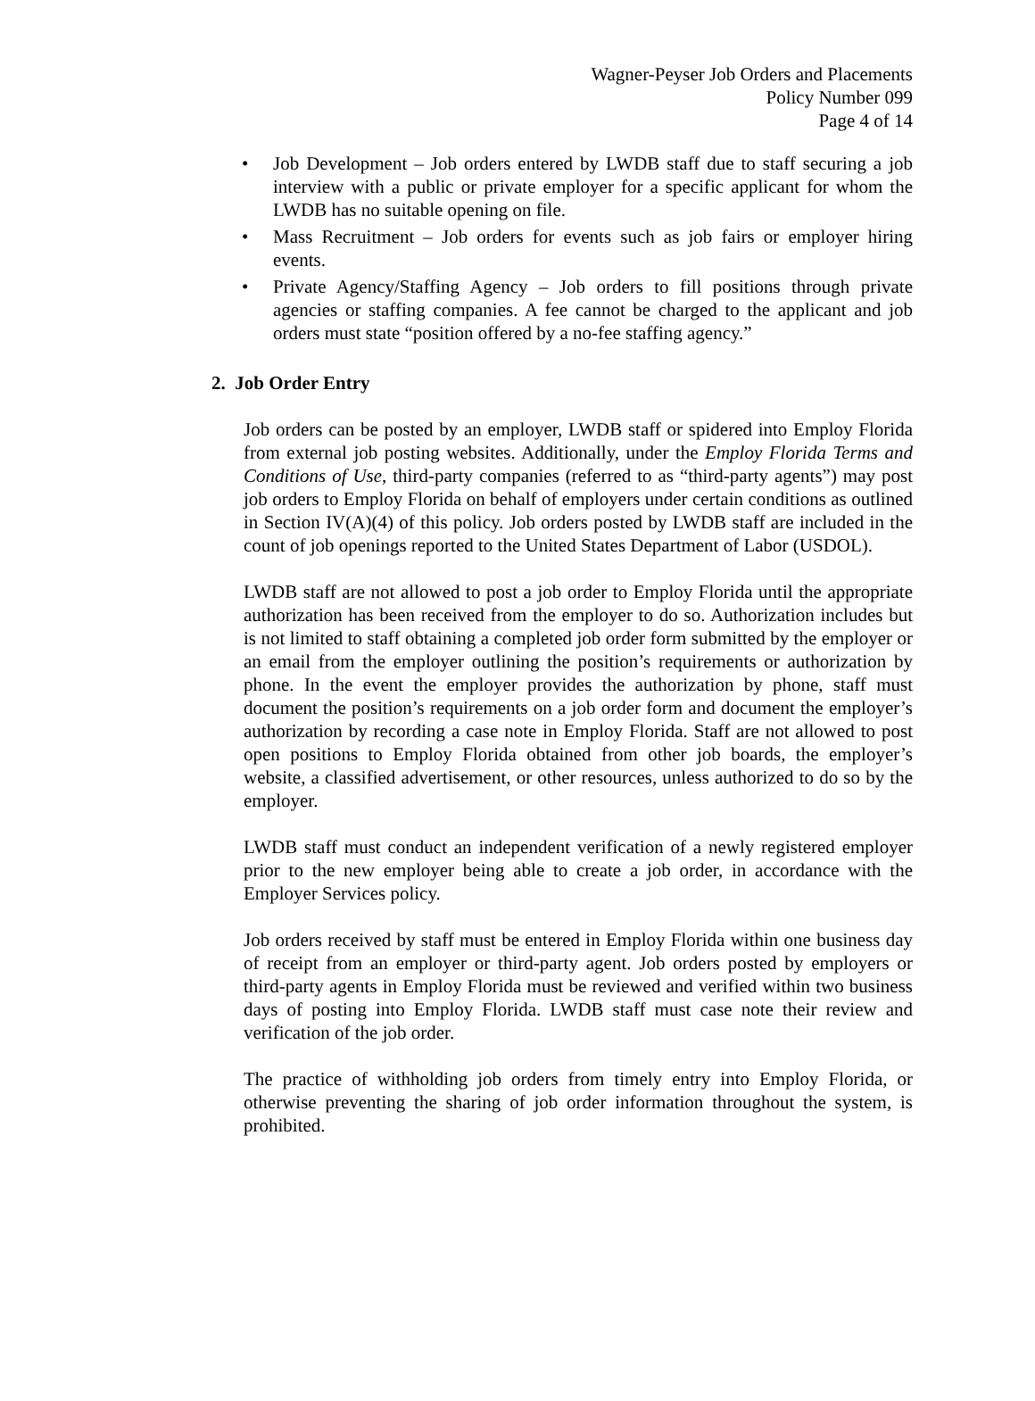Wagner-Peyser Job Orders and Placements
Policy Number 099
Page 4 of 14
• Job Development – Job orders entered by LWDB staff due to staff securing a job interview with a public or private employer for a specific applicant for whom the LWDB has no suitable opening on file.
• Mass Recruitment – Job orders for events such as job fairs or employer hiring events.
• Private Agency/Staffing Agency – Job orders to fill positions through private agencies or staffing companies. A fee cannot be charged to the applicant and job orders must state “position offered by a no-fee staffing agency.”
2. Job Order Entry
Job orders can be posted by an employer, LWDB staff or spidered into Employ Florida from external job posting websites. Additionally, under the Employ Florida Terms and Conditions of Use, third-party companies (referred to as “third-party agents”) may post job orders to Employ Florida on behalf of employers under certain conditions as outlined in Section IV(A)(4) of this policy. Job orders posted by LWDB staff are included in the count of job openings reported to the United States Department of Labor (USDOL).
LWDB staff are not allowed to post a job order to Employ Florida until the appropriate authorization has been received from the employer to do so. Authorization includes but is not limited to staff obtaining a completed job order form submitted by the employer or an email from the employer outlining the position’s requirements or authorization by phone. In the event the employer provides the authorization by phone, staff must document the position’s requirements on a job order form and document the employer’s authorization by recording a case note in Employ Florida. Staff are not allowed to post open positions to Employ Florida obtained from other job boards, the employer’s website, a classified advertisement, or other resources, unless authorized to do so by the employer.
LWDB staff must conduct an independent verification of a newly registered employer prior to the new employer being able to create a job order, in accordance with the Employer Services policy.
Job orders received by staff must be entered in Employ Florida within one business day of receipt from an employer or third-party agent. Job orders posted by employers or third-party agents in Employ Florida must be reviewed and verified within two business days of posting into Employ Florida. LWDB staff must case note their review and verification of the job order.
The practice of withholding job orders from timely entry into Employ Florida, or otherwise preventing the sharing of job order information throughout the system, is prohibited.